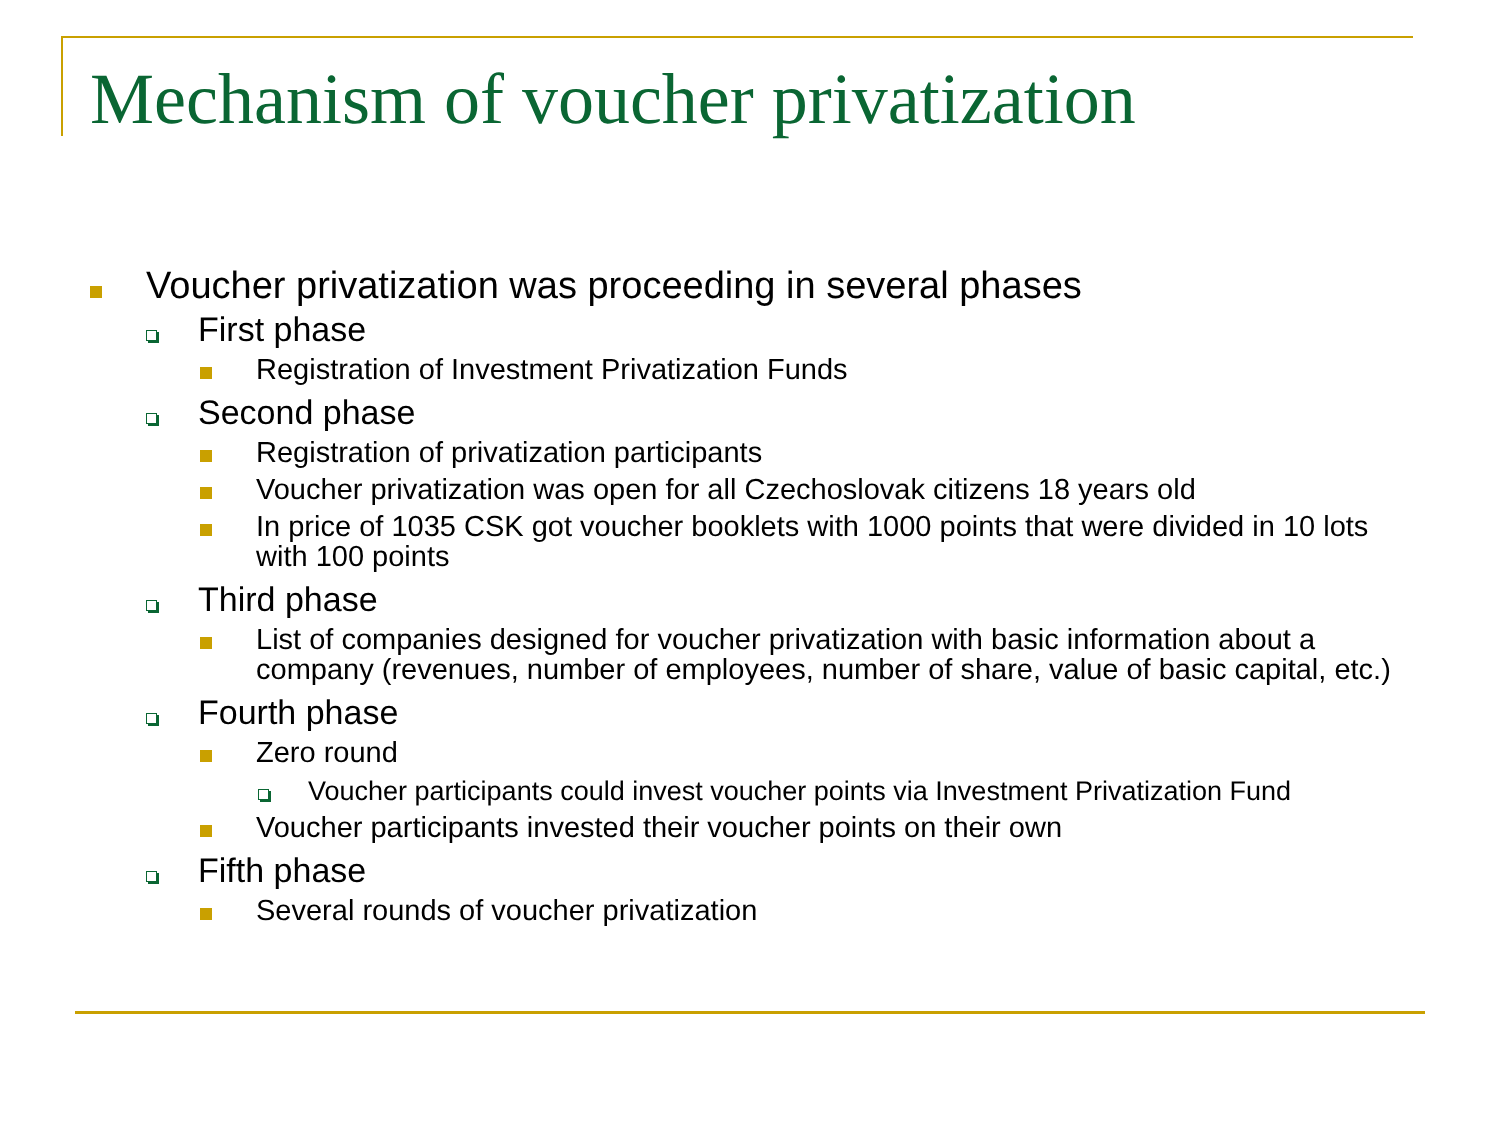Mechanism of voucher privatization
Voucher privatization was proceeding in several phases
First phase
Registration of Investment Privatization Funds
Second phase
Registration of privatization participants
Voucher privatization was open for all Czechoslovak citizens 18 years old
In price of 1035 CSK got voucher booklets with 1000 points that were divided in 10 lots with 100 points
Third phase
List of companies designed for voucher privatization with basic information about a company (revenues, number of employees, number of share, value of basic capital, etc.)
Fourth phase
Zero round
Voucher participants could invest voucher points via Investment Privatization Fund
Voucher participants invested their voucher points on their own
Fifth phase
Several rounds of voucher privatization